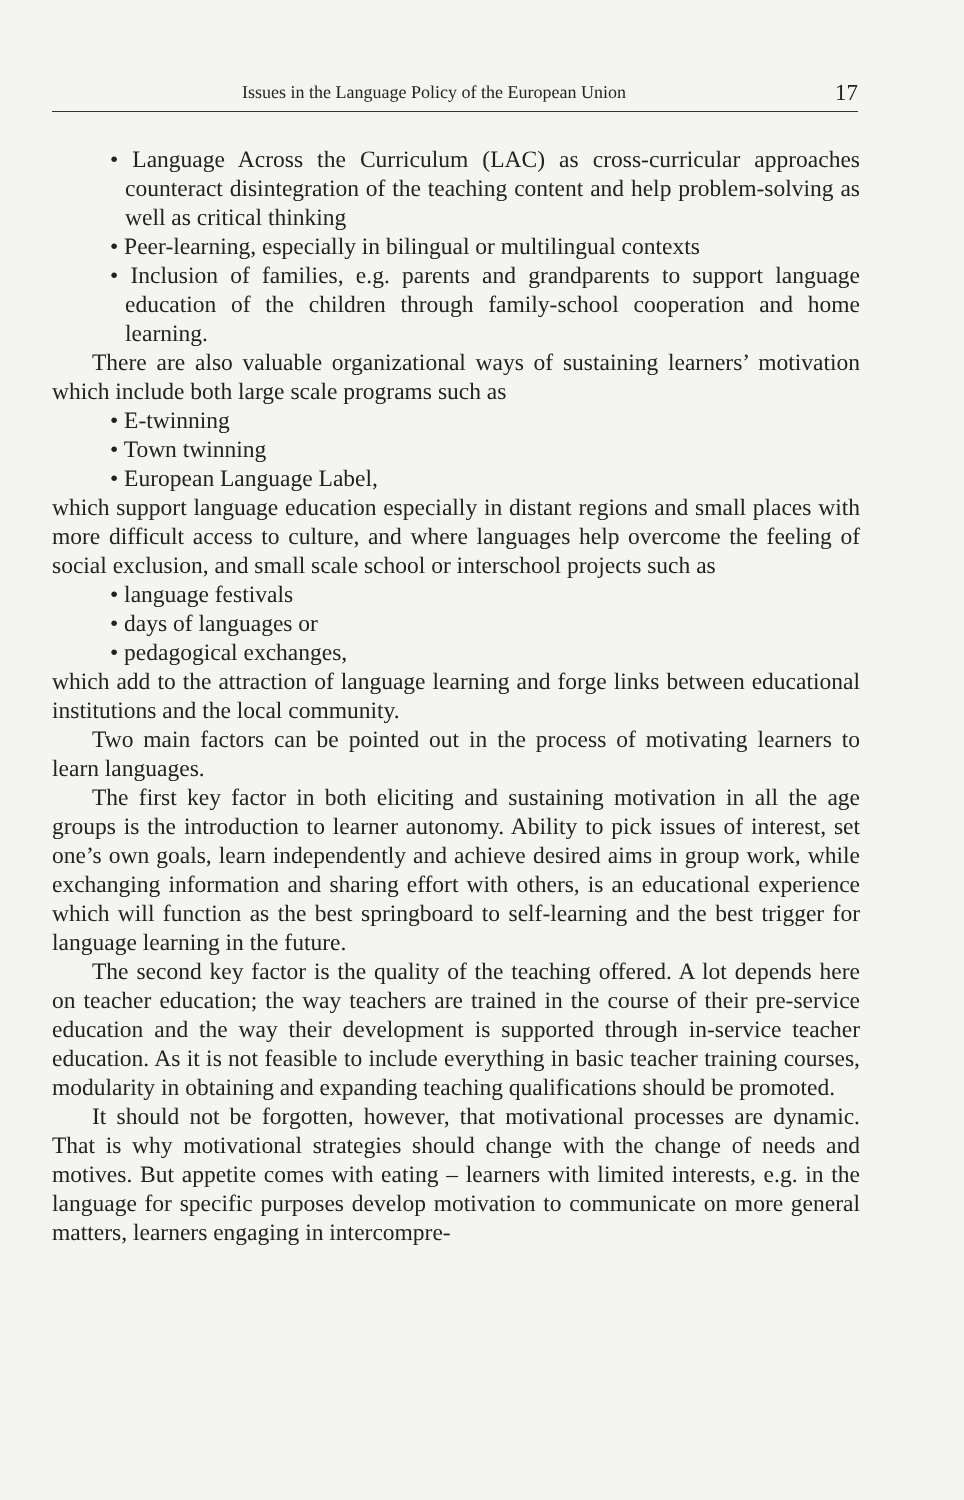Issues in the Language Policy of the European Union 17
• Language Across the Curriculum (LAC) as cross-curricular approaches counteract disintegration of the teaching content and help problem-solving as well as critical thinking
• Peer-learning, especially in bilingual or multilingual contexts
• Inclusion of families, e.g. parents and grandparents to support language education of the children through family-school cooperation and home learning.
There are also valuable organizational ways of sustaining learners’ motivation which include both large scale programs such as
• E-twinning
• Town twinning
• European Language Label,
which support language education especially in distant regions and small places with more difficult access to culture, and where languages help overcome the feeling of social exclusion, and small scale school or interschool projects such as
• language festivals
• days of languages or
• pedagogical exchanges,
which add to the attraction of language learning and forge links between educational institutions and the local community.
Two main factors can be pointed out in the process of motivating learners to learn languages.
The first key factor in both eliciting and sustaining motivation in all the age groups is the introduction to learner autonomy. Ability to pick issues of interest, set one’s own goals, learn independently and achieve desired aims in group work, while exchanging information and sharing effort with others, is an educational experience which will function as the best springboard to self-learning and the best trigger for language learning in the future.
The second key factor is the quality of the teaching offered. A lot depends here on teacher education; the way teachers are trained in the course of their pre-service education and the way their development is supported through in-service teacher education. As it is not feasible to include everything in basic teacher training courses, modularity in obtaining and expanding teaching qualifications should be promoted.
It should not be forgotten, however, that motivational processes are dynamic. That is why motivational strategies should change with the change of needs and motives. But appetite comes with eating – learners with limited interests, e.g. in the language for specific purposes develop motivation to communicate on more general matters, learners engaging in intercompre-